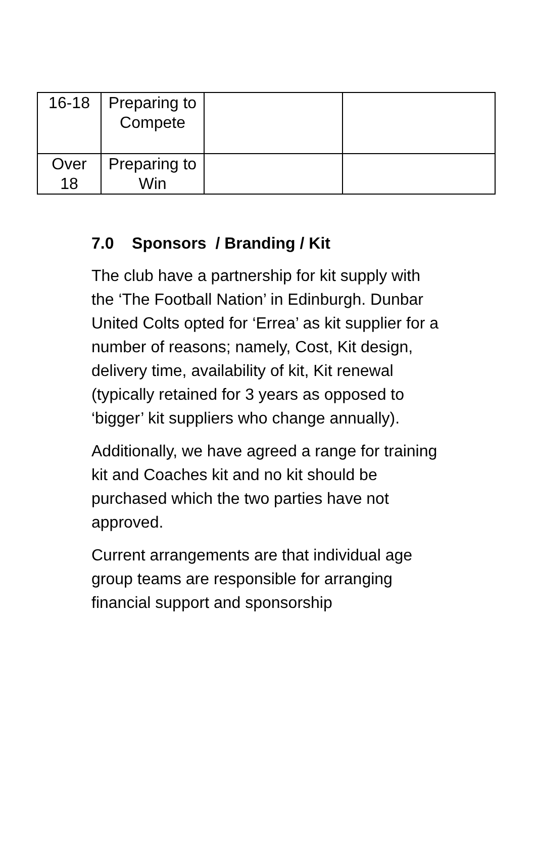| 16-18 | Preparing to Compete | | |
| Over 18 | Preparing to Win | | |
7.0 Sponsors / Branding / Kit
The club have a partnership for kit supply with the ‘The Football Nation’ in Edinburgh. Dunbar United Colts opted for ‘Errea’ as kit supplier for a number of reasons; namely, Cost, Kit design, delivery time, availability of kit, Kit renewal (typically retained for 3 years as opposed to ‘bigger’ kit suppliers who change annually).
Additionally, we have agreed a range for training kit and Coaches kit and no kit should be purchased which the two parties have not approved.
Current arrangements are that individual age group teams are responsible for arranging financial support and sponsorship